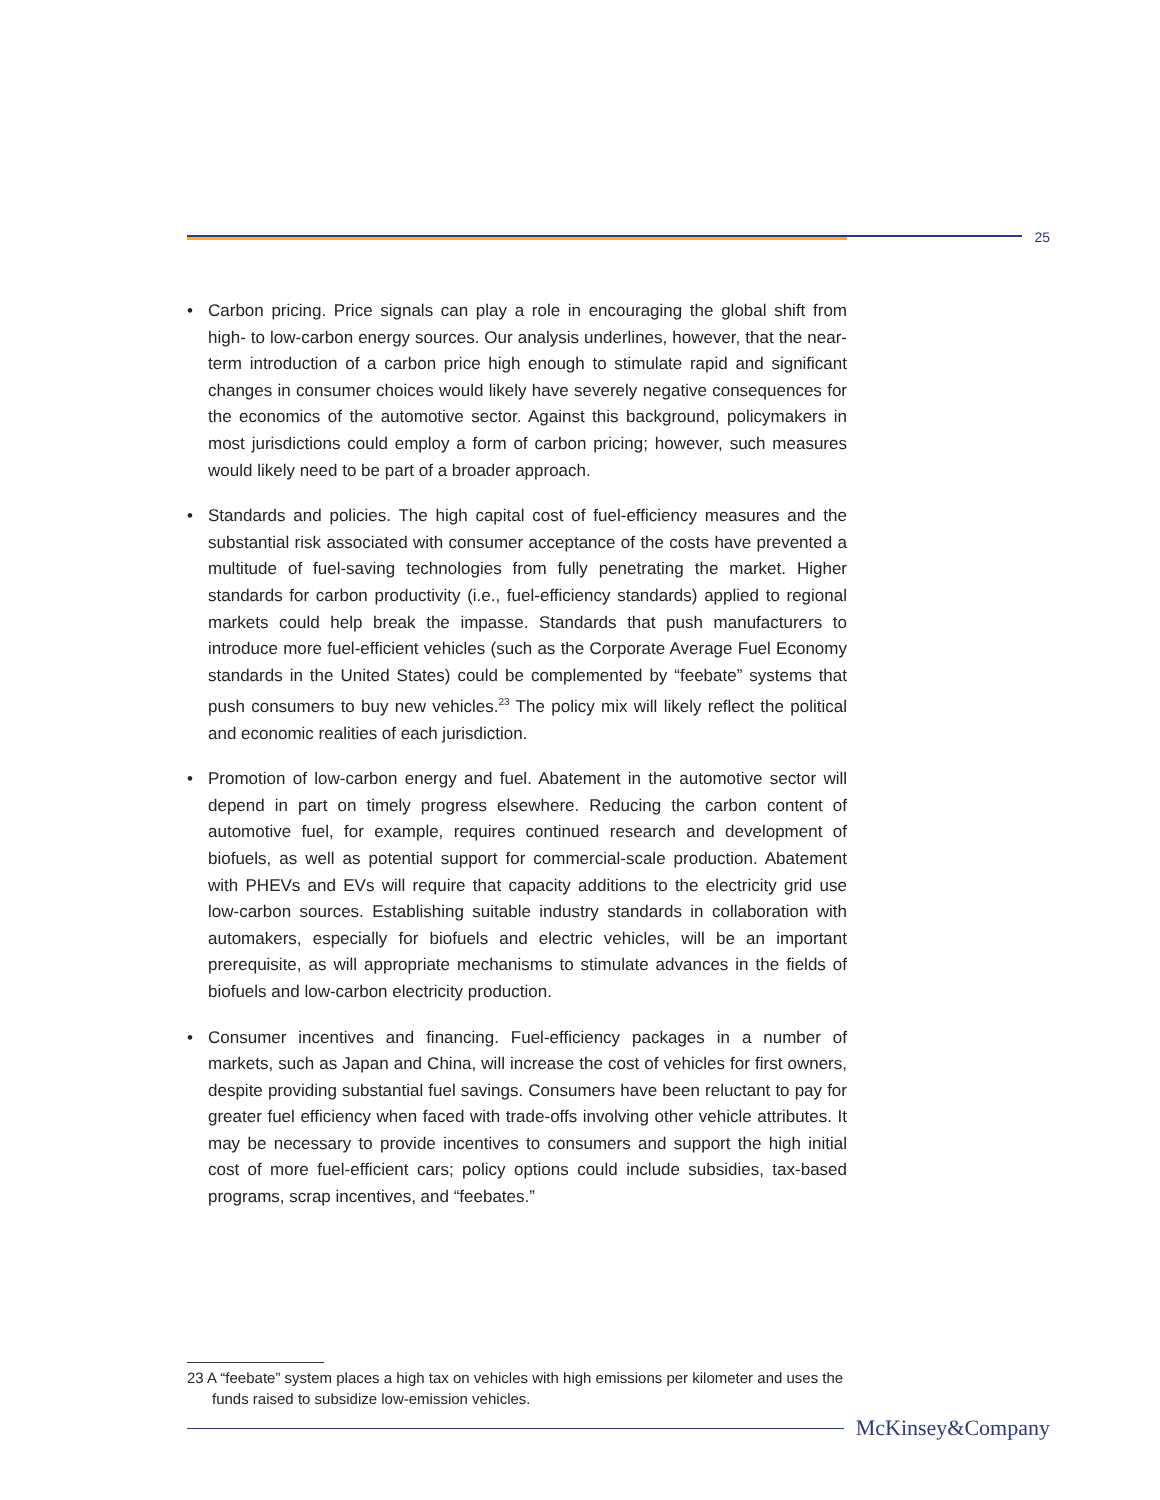25
• Carbon pricing. Price signals can play a role in encouraging the global shift from high- to low-carbon energy sources. Our analysis underlines, however, that the near-term introduction of a carbon price high enough to stimulate rapid and significant changes in consumer choices would likely have severely negative consequences for the economics of the automotive sector. Against this background, policymakers in most jurisdictions could employ a form of carbon pricing; however, such measures would likely need to be part of a broader approach.
• Standards and policies. The high capital cost of fuel-efficiency measures and the substantial risk associated with consumer acceptance of the costs have prevented a multitude of fuel-saving technologies from fully penetrating the market. Higher standards for carbon productivity (i.e., fuel-efficiency standards) applied to regional markets could help break the impasse. Standards that push manufacturers to introduce more fuel-efficient vehicles (such as the Corporate Average Fuel Economy standards in the United States) could be complemented by “feebate” systems that push consumers to buy new vehicles.<sup>23</sup> The policy mix will likely reflect the political and economic realities of each jurisdiction.
• Promotion of low-carbon energy and fuel. Abatement in the automotive sector will depend in part on timely progress elsewhere. Reducing the carbon content of automotive fuel, for example, requires continued research and development of biofuels, as well as potential support for commercial-scale production. Abatement with PHEVs and EVs will require that capacity additions to the electricity grid use low-carbon sources. Establishing suitable industry standards in collaboration with automakers, especially for biofuels and electric vehicles, will be an important prerequisite, as will appropriate mechanisms to stimulate advances in the fields of biofuels and low-carbon electricity production.
• Consumer incentives and financing. Fuel-efficiency packages in a number of markets, such as Japan and China, will increase the cost of vehicles for first owners, despite providing substantial fuel savings. Consumers have been reluctant to pay for greater fuel efficiency when faced with trade-offs involving other vehicle attributes. It may be necessary to provide incentives to consumers and support the high initial cost of more fuel-efficient cars; policy options could include subsidies, tax-based programs, scrap incentives, and “feebates.”
23 A “feebate” system places a high tax on vehicles with high emissions per kilometer and uses the funds raised to subsidize low-emission vehicles.
McKinsey&Company